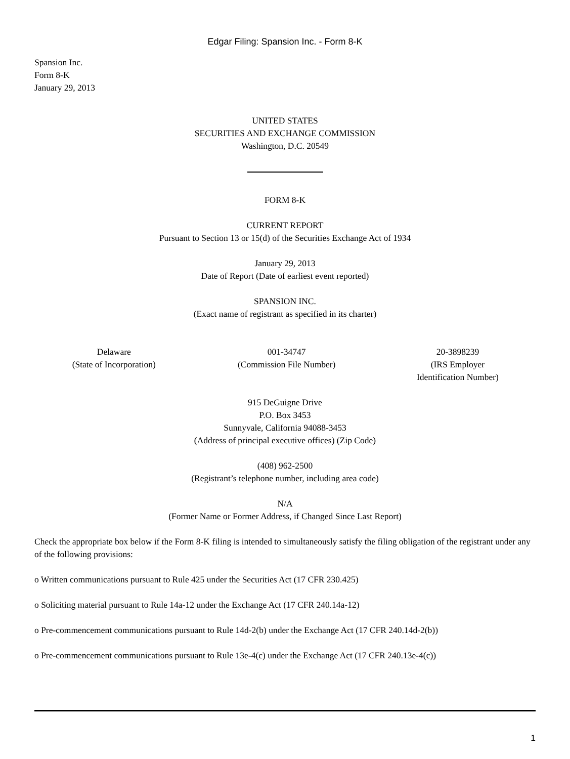Edgar Filing: Spansion Inc. - Form 8-K
Spansion Inc.
Form 8-K
January 29, 2013
UNITED STATES
SECURITIES AND EXCHANGE COMMISSION
Washington, D.C. 20549
FORM 8-K
CURRENT REPORT
Pursuant to Section 13 or 15(d) of the Securities Exchange Act of 1934
January 29, 2013
Date of Report (Date of earliest event reported)
SPANSION INC.
(Exact name of registrant as specified in its charter)
| Delaware (State of Incorporation) | 001-34747 (Commission File Number) | 20-3898239 (IRS Employer Identification Number) |
915 DeGuigne Drive
P.O. Box 3453
Sunnyvale, California 94088-3453
(Address of principal executive offices) (Zip Code)
(408) 962-2500
(Registrant’s telephone number, including area code)
N/A
(Former Name or Former Address, if Changed Since Last Report)
Check the appropriate box below if the Form 8-K filing is intended to simultaneously satisfy the filing obligation of the registrant under any of the following provisions:
o Written communications pursuant to Rule 425 under the Securities Act (17 CFR 230.425)
o Soliciting material pursuant to Rule 14a-12 under the Exchange Act (17 CFR 240.14a-12)
o Pre-commencement communications pursuant to Rule 14d-2(b) under the Exchange Act (17 CFR 240.14d-2(b))
o Pre-commencement communications pursuant to Rule 13e-4(c) under the Exchange Act (17 CFR 240.13e-4(c))
1